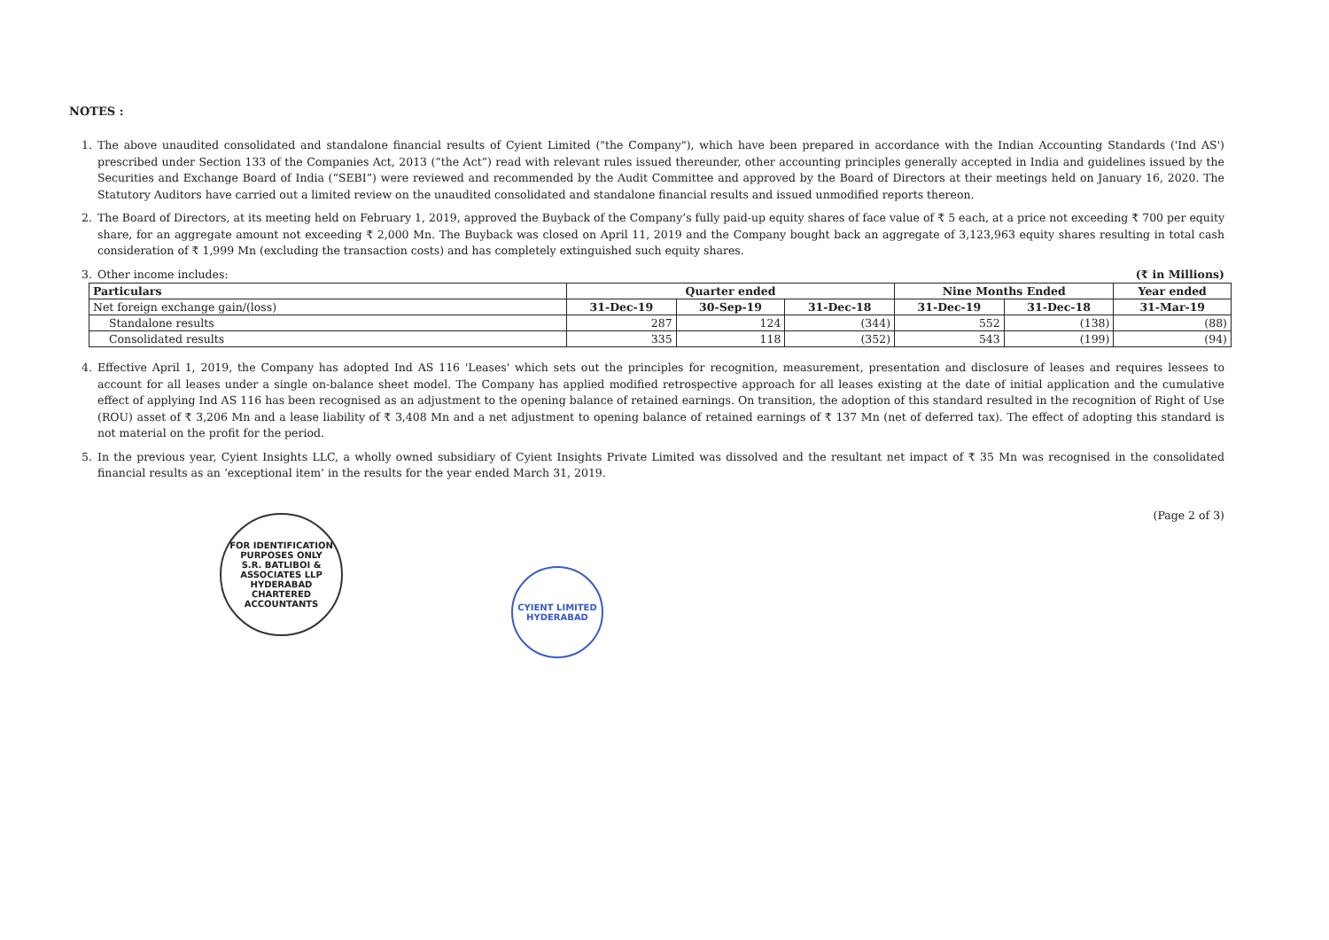NOTES :
1. The above unaudited consolidated and standalone financial results of Cyient Limited ("the Company"), which have been prepared in accordance with the Indian Accounting Standards ('Ind AS') prescribed under Section 133 of the Companies Act, 2013 (“the Act”) read with relevant rules issued thereunder, other accounting principles generally accepted in India and guidelines issued by the Securities and Exchange Board of India (“SEBI”) were reviewed and recommended by the Audit Committee and approved by the Board of Directors at their meetings held on January 16, 2020. The Statutory Auditors have carried out a limited review on the unaudited consolidated and standalone financial results and issued unmodified reports thereon.
2. The Board of Directors, at its meeting held on February 1, 2019, approved the Buyback of the Company’s fully paid-up equity shares of face value of ₹ 5 each, at a price not exceeding ₹ 700 per equity share, for an aggregate amount not exceeding ₹ 2,000 Mn. The Buyback was closed on April 11, 2019 and the Company bought back an aggregate of 3,123,963 equity shares resulting in total cash consideration of ₹ 1,999 Mn (excluding the transaction costs) and has completely extinguished such equity shares.
3. Other income includes: (₹ in Millions)
| Particulars | Quarter ended | | | Nine Months Ended | | Year ended |
| --- | --- | --- | --- | --- | --- | --- |
| Net foreign exchange gain/(loss) | 31-Dec-19 | 30-Sep-19 | 31-Dec-18 | 31-Dec-19 | 31-Dec-18 | 31-Mar-19 |
| Standalone results | 287 | 124 | (344) | 552 | (138) | (88) |
| Consolidated results | 335 | 118 | (352) | 543 | (199) | (94) |
4. Effective April 1, 2019, the Company has adopted Ind AS 116 'Leases' which sets out the principles for recognition, measurement, presentation and disclosure of leases and requires lessees to account for all leases under a single on-balance sheet model. The Company has applied modified retrospective approach for all leases existing at the date of initial application and the cumulative effect of applying Ind AS 116 has been recognised as an adjustment to the opening balance of retained earnings. On transition, the adoption of this standard resulted in the recognition of Right of Use (ROU) asset of ₹ 3,206 Mn and a lease liability of ₹ 3,408 Mn and a net adjustment to opening balance of retained earnings of ₹ 137 Mn (net of deferred tax). The effect of adopting this standard is not material on the profit for the period.
5. In the previous year, Cyient Insights LLC, a wholly owned subsidiary of Cyient Insights Private Limited was dissolved and the resultant net impact of ₹ 35 Mn was recognised in the consolidated financial results as an ‘exceptional item’ in the results for the year ended March 31, 2019.
(Page 2 of 3)
FOR IDENTIFICATION PURPOSES ONLY
S.R. BATLIBOI & ASSOCIATES LLP
HYDERABAD
CHARTERED ACCOUNTANTS
CYIENT LIMITED
HYDERABAD